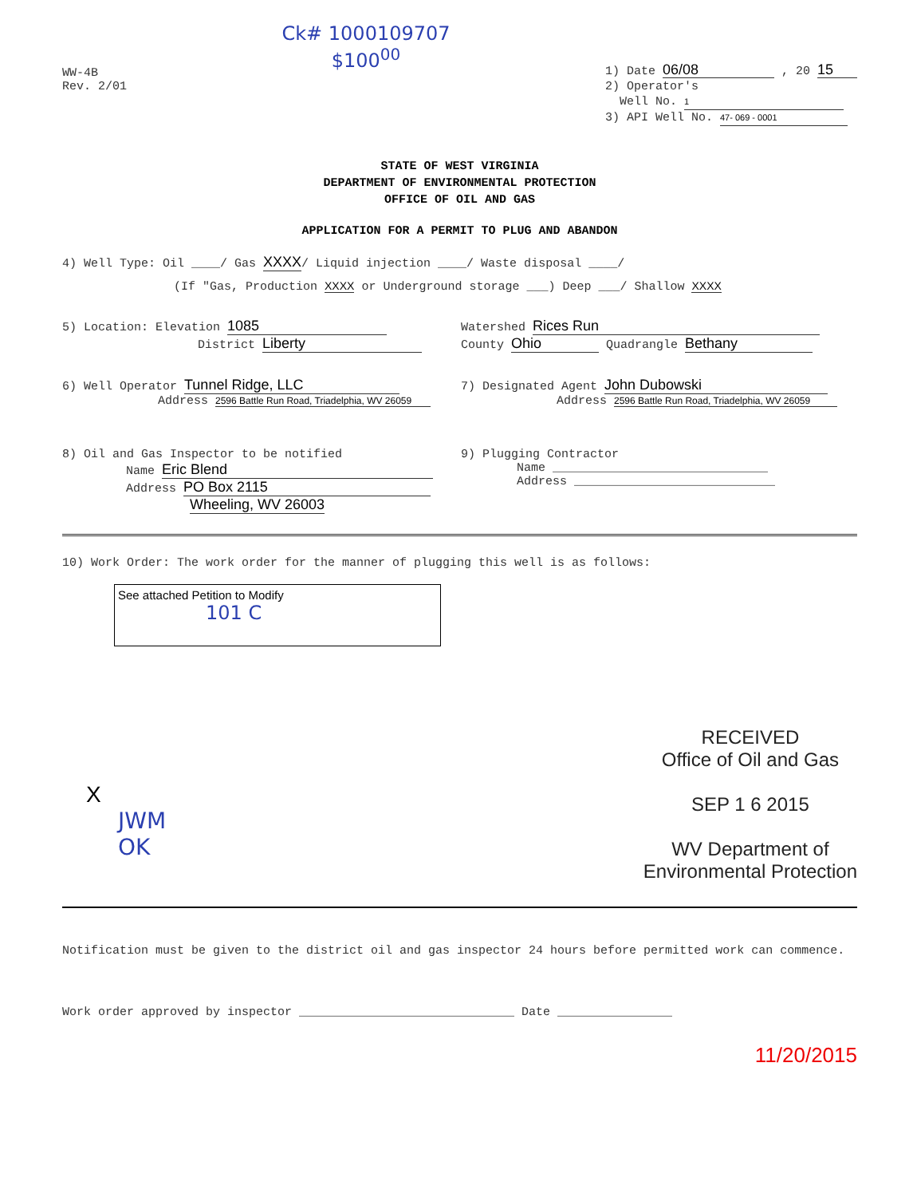WW-4B
Rev. 2/01
Ck# 1000109707
$100<sup>00</sup>
1) Date 06/08 , 20 15
2) Operator's
Well No. 1
3) API Well No. 47- 069 - 0001
STATE OF WEST VIRGINIA
DEPARTMENT OF ENVIRONMENTAL PROTECTION
OFFICE OF OIL AND GAS
APPLICATION FOR A PERMIT TO PLUG AND ABANDON
4) Well Type: Oil ____/ Gas XXXX/ Liquid injection ____/ Waste disposal ____/
(If "Gas, Production XXXX or Underground storage ___) Deep ___/ Shallow XXXX
5) Location: Elevation 1085
District Liberty
Watershed Rices Run
County Ohio Quadrangle Bethany
6) Well Operator Tunnel Ridge, LLC
Address 2596 Battle Run Road, Triadelphia, WV 26059
7) Designated Agent John Dubowski
Address 2596 Battle Run Road, Triadelphia, WV 26059
8) Oil and Gas Inspector to be notified
Name Eric Blend
Address PO Box 2115
Wheeling, WV 26003
9) Plugging Contractor
Name ______________________________
Address ____________________________
10) Work Order: The work order for the manner of plugging this well is as follows:
See attached Petition to Modify
101 C
X
JWM
OK
RECEIVED
Office of Oil and Gas
SEP 1 6 2015
WV Department of
Environmental Protection
Notification must be given to the district oil and gas inspector 24 hours before permitted work can commence.
Work order approved by inspector ______________________________ Date ________________
11/20/2015